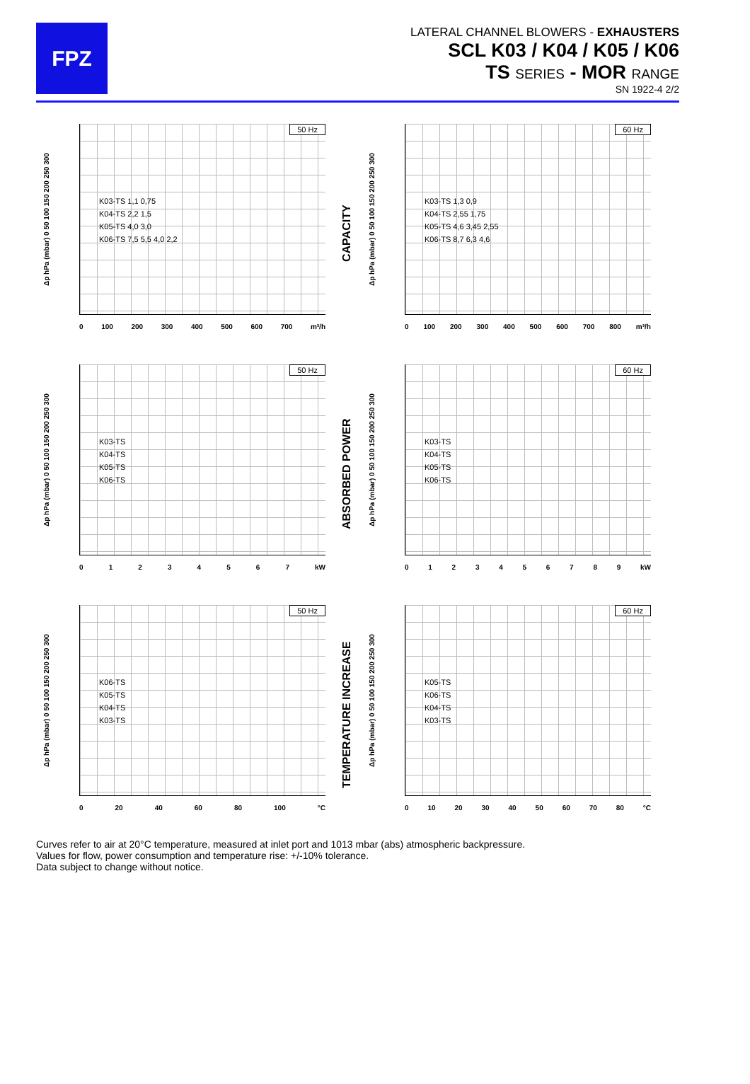FPZ
LATERAL CHANNEL BLOWERS - EXHAUSTERS
SCL K03 / K04 / K05 / K06
TS SERIES - MOR RANGE
SN 1922-4 2/2
Δp hPa (mbar) 0 50 100 150 200 250 300
50 Hz
K03-TS 1,1 0,75
K04-TS 2,2 1,5
K05-TS 4,0 3,0
K06-TS 7,5 5,5 4,0 2,2
0 100 200 300 400 500 600 700 m³/h
CAPACITY
Δp hPa (mbar) 0 50 100 150 200 250 300
60 Hz
K03-TS 1,3 0,9
K04-TS 2,55 1,75
K05-TS 4,6 3,45 2,55
K06-TS 8,7 6,3 4,6
0 100 200 300 400 500 600 700 800 m³/h
Δp hPa (mbar) 0 50 100 150 200 250 300
50 Hz
K03-TS
K04-TS
K05-TS
K06-TS
0 1 2 3 4 5 6 7 kW
ABSORBED POWER
Δp hPa (mbar) 0 50 100 150 200 250 300
60 Hz
K03-TS
K04-TS
K05-TS
K06-TS
0 1 2 3 4 5 6 7 8 9 kW
Δp hPa (mbar) 0 50 100 150 200 250 300
50 Hz
K06-TS
K05-TS
K04-TS
K03-TS
0 20 40 60 80 100 °C
TEMPERATURE INCREASE
Δp hPa (mbar) 0 50 100 150 200 250 300
60 Hz
K05-TS
K06-TS
K04-TS
K03-TS
0 10 20 30 40 50 60 70 80 °C
Curves refer to air at 20°C temperature, measured at inlet port and 1013 mbar (abs) atmospheric backpressure.
Values for flow, power consumption and temperature rise: +/-10% tolerance.
Data subject to change without notice.